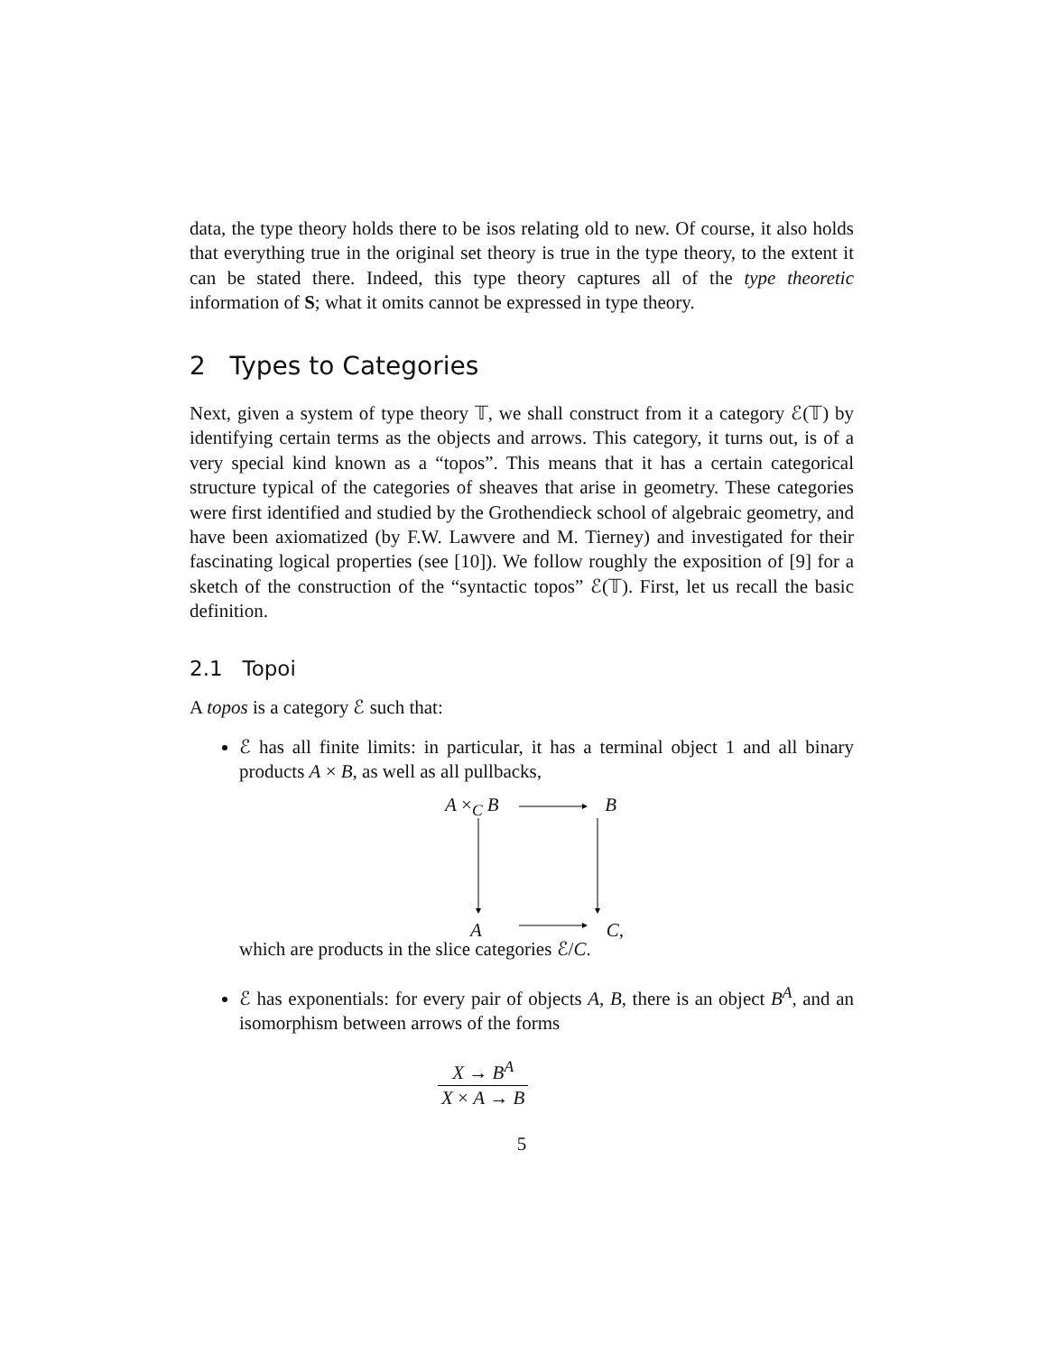data, the type theory holds there to be isos relating old to new. Of course, it also holds that everything true in the original set theory is true in the type theory, to the extent it can be stated there. Indeed, this type theory captures all of the type theoretic information of S; what it omits cannot be expressed in type theory.
2 Types to Categories
Next, given a system of type theory 𝕋, we shall construct from it a category ℰ(𝕋) by identifying certain terms as the objects and arrows. This category, it turns out, is of a very special kind known as a “topos”. This means that it has a certain categorical structure typical of the categories of sheaves that arise in geometry. These categories were first identified and studied by the Grothendieck school of algebraic geometry, and have been axiomatized (by F.W. Lawvere and M. Tierney) and investigated for their fascinating logical properties (see [10]). We follow roughly the exposition of [9] for a sketch of the construction of the “syntactic topos” ℰ(𝕋). First, let us recall the basic definition.
2.1 Topoi
A topos is a category ℰ such that:
ℰ has all finite limits: in particular, it has a terminal object 1 and all binary products A × B, as well as all pullbacks,
A ×<sub>C</sub> B B
A C,
which are products in the slice categories ℰ/C.
ℰ has exponentials: for every pair of objects A, B, there is an object B<sup>A</sup>, and an isomorphism between arrows of the forms
X → B<sup>A</sup>
X × A → B
5